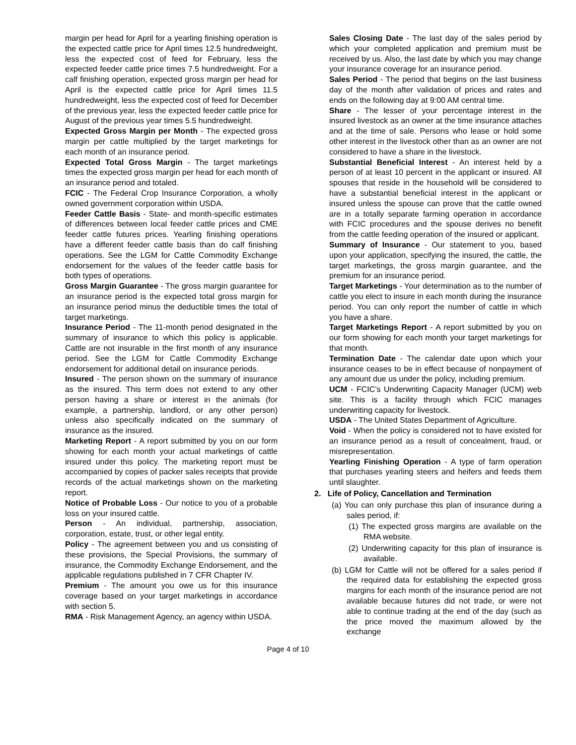margin per head for April for a yearling finishing operation is the expected cattle price for April times 12.5 hundredweight, less the expected cost of feed for February, less the expected feeder cattle price times 7.5 hundredweight. For a calf finishing operation, expected gross margin per head for April is the expected cattle price for April times 11.5 hundredweight, less the expected cost of feed for December of the previous year, less the expected feeder cattle price for August of the previous year times 5.5 hundredweight.
Expected Gross Margin per Month - The expected gross margin per cattle multiplied by the target marketings for each month of an insurance period.
Expected Total Gross Margin - The target marketings times the expected gross margin per head for each month of an insurance period and totaled.
FCIC - The Federal Crop Insurance Corporation, a wholly owned government corporation within USDA.
Feeder Cattle Basis - State- and month-specific estimates of differences between local feeder cattle prices and CME feeder cattle futures prices. Yearling finishing operations have a different feeder cattle basis than do calf finishing operations. See the LGM for Cattle Commodity Exchange endorsement for the values of the feeder cattle basis for both types of operations.
Gross Margin Guarantee - The gross margin guarantee for an insurance period is the expected total gross margin for an insurance period minus the deductible times the total of target marketings.
Insurance Period - The 11-month period designated in the summary of insurance to which this policy is applicable. Cattle are not insurable in the first month of any insurance period. See the LGM for Cattle Commodity Exchange endorsement for additional detail on insurance periods.
Insured - The person shown on the summary of insurance as the insured. This term does not extend to any other person having a share or interest in the animals (for example, a partnership, landlord, or any other person) unless also specifically indicated on the summary of insurance as the insured.
Marketing Report - A report submitted by you on our form showing for each month your actual marketings of cattle insured under this policy. The marketing report must be accompanied by copies of packer sales receipts that provide records of the actual marketings shown on the marketing report.
Notice of Probable Loss - Our notice to you of a probable loss on your insured cattle.
Person - An individual, partnership, association, corporation, estate, trust, or other legal entity.
Policy - The agreement between you and us consisting of these provisions, the Special Provisions, the summary of insurance, the Commodity Exchange Endorsement, and the applicable regulations published in 7 CFR Chapter IV.
Premium - The amount you owe us for this insurance coverage based on your target marketings in accordance with section 5.
RMA - Risk Management Agency, an agency within USDA.
Sales Closing Date - The last day of the sales period by which your completed application and premium must be received by us. Also, the last date by which you may change your insurance coverage for an insurance period.
Sales Period - The period that begins on the last business day of the month after validation of prices and rates and ends on the following day at 9:00 AM central time.
Share - The lesser of your percentage interest in the insured livestock as an owner at the time insurance attaches and at the time of sale. Persons who lease or hold some other interest in the livestock other than as an owner are not considered to have a share in the livestock.
Substantial Beneficial Interest - An interest held by a person of at least 10 percent in the applicant or insured. All spouses that reside in the household will be considered to have a substantial beneficial interest in the applicant or insured unless the spouse can prove that the cattle owned are in a totally separate farming operation in accordance with FCIC procedures and the spouse derives no benefit from the cattle feeding operation of the insured or applicant.
Summary of Insurance - Our statement to you, based upon your application, specifying the insured, the cattle, the target marketings, the gross margin guarantee, and the premium for an insurance period.
Target Marketings - Your determination as to the number of cattle you elect to insure in each month during the insurance period. You can only report the number of cattle in which you have a share.
Target Marketings Report - A report submitted by you on our form showing for each month your target marketings for that month.
Termination Date - The calendar date upon which your insurance ceases to be in effect because of nonpayment of any amount due us under the policy, including premium.
UCM - FCIC’s Underwriting Capacity Manager (UCM) web site. This is a facility through which FCIC manages underwriting capacity for livestock.
USDA - The United States Department of Agriculture.
Void - When the policy is considered not to have existed for an insurance period as a result of concealment, fraud, or misrepresentation.
Yearling Finishing Operation - A type of farm operation that purchases yearling steers and heifers and feeds them until slaughter.
2. Life of Policy, Cancellation and Termination
(a) You can only purchase this plan of insurance during a sales period, if:
(1) The expected gross margins are available on the RMA website.
(2) Underwriting capacity for this plan of insurance is available.
(b) LGM for Cattle will not be offered for a sales period if the required data for establishing the expected gross margins for each month of the insurance period are not available because futures did not trade, or were not able to continue trading at the end of the day (such as the price moved the maximum allowed by the exchange
Page 4 of 10